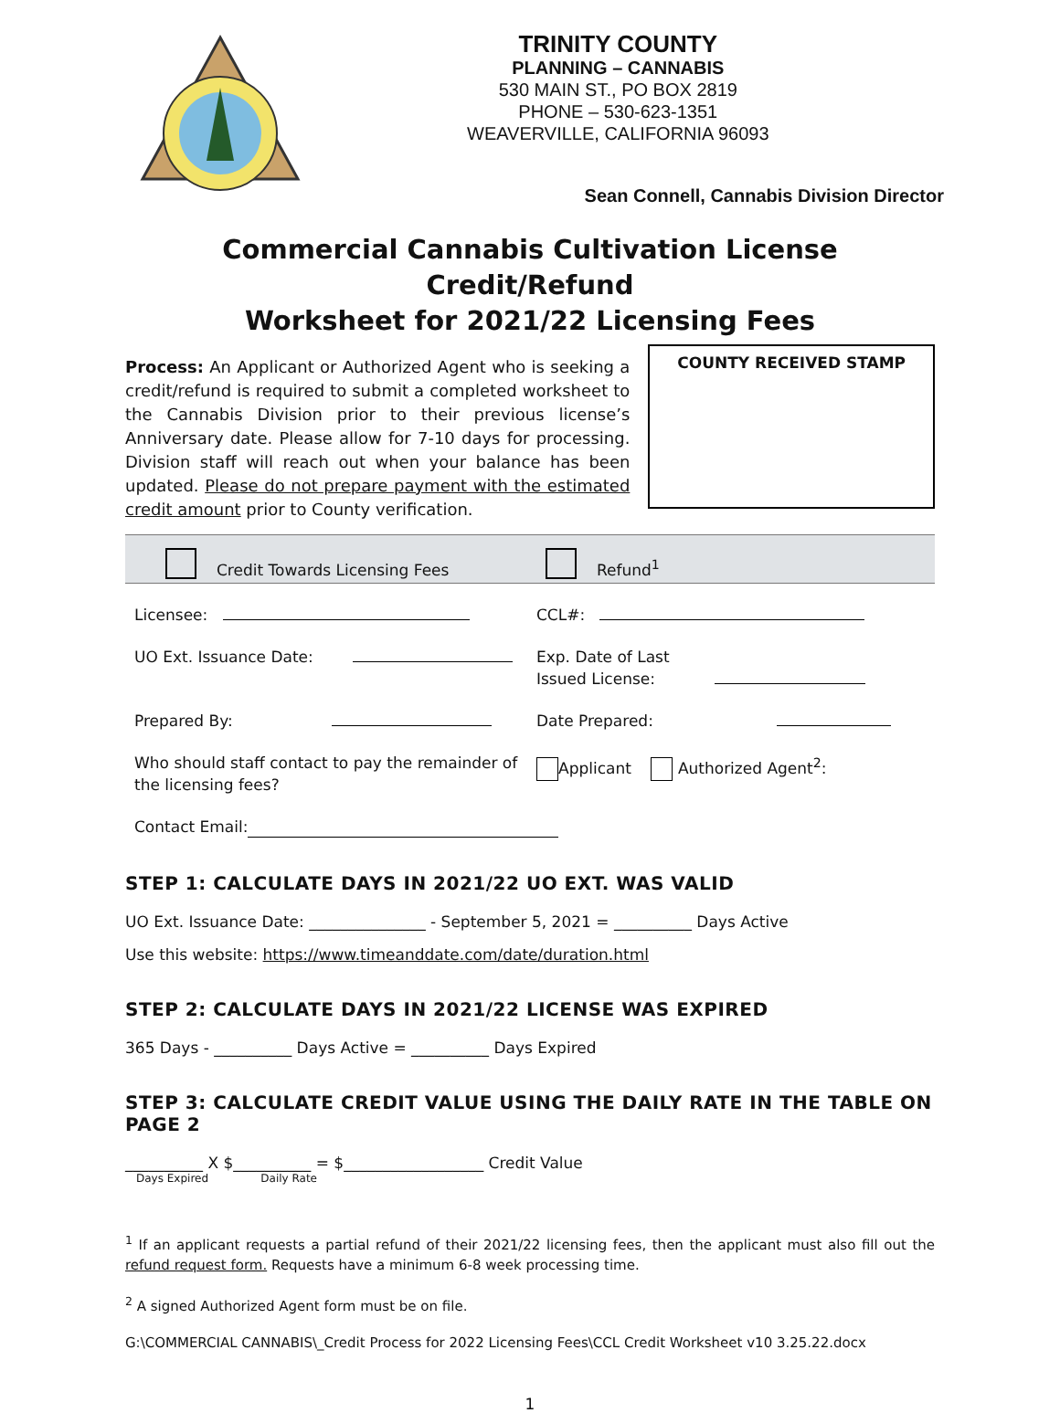TRINITY COUNTY
PLANNING – CANNABIS
530 MAIN ST., PO BOX 2819
PHONE – 530-623-1351
WEAVERVILLE, CALIFORNIA 96093
Sean Connell, Cannabis Division Director
Commercial Cannabis Cultivation License Credit/Refund
Worksheet for 2021/22 Licensing Fees
Process: An Applicant or Authorized Agent who is seeking a credit/refund is required to submit a completed worksheet to the Cannabis Division prior to their previous license’s Anniversary date. Please allow for 7-10 days for processing. Division staff will reach out when your balance has been updated. Please do not prepare payment with the estimated credit amount prior to County verification.
COUNTY RECEIVED STAMP
Credit Towards Licensing Fees
Refund<sup>1</sup>
Licensee: CCL#:
UO Ext. Issuance Date: Exp. Date of Last
Issued License:
Prepared By: Date Prepared:
Who should staff contact to pay the remainder of the licensing fees?
Applicant Authorized Agent<sup>2</sup>:
Contact Email:
STEP 1: CALCULATE DAYS IN 2021/22 UO EXT. WAS VALID
UO Ext. Issuance Date: _______________ - September 5, 2021 = __________ Days Active
Use this website: https://www.timeanddate.com/date/duration.html
STEP 2: CALCULATE DAYS IN 2021/22 LICENSE WAS EXPIRED
365 Days - __________ Days Active = __________ Days Expired
STEP 3: CALCULATE CREDIT VALUE USING THE DAILY RATE IN THE TABLE ON PAGE 2
__________ X $__________ = $__________________ Credit Value
Days Expired Daily Rate
<sup>1</sup> If an applicant requests a partial refund of their 2021/22 licensing fees, then the applicant must also fill out the refund request form. Requests have a minimum 6-8 week processing time.
<sup>2</sup> A signed Authorized Agent form must be on file.
G:\COMMERCIAL CANNABIS\_Credit Process for 2022 Licensing Fees\CCL Credit Worksheet v10 3.25.22.docx
1